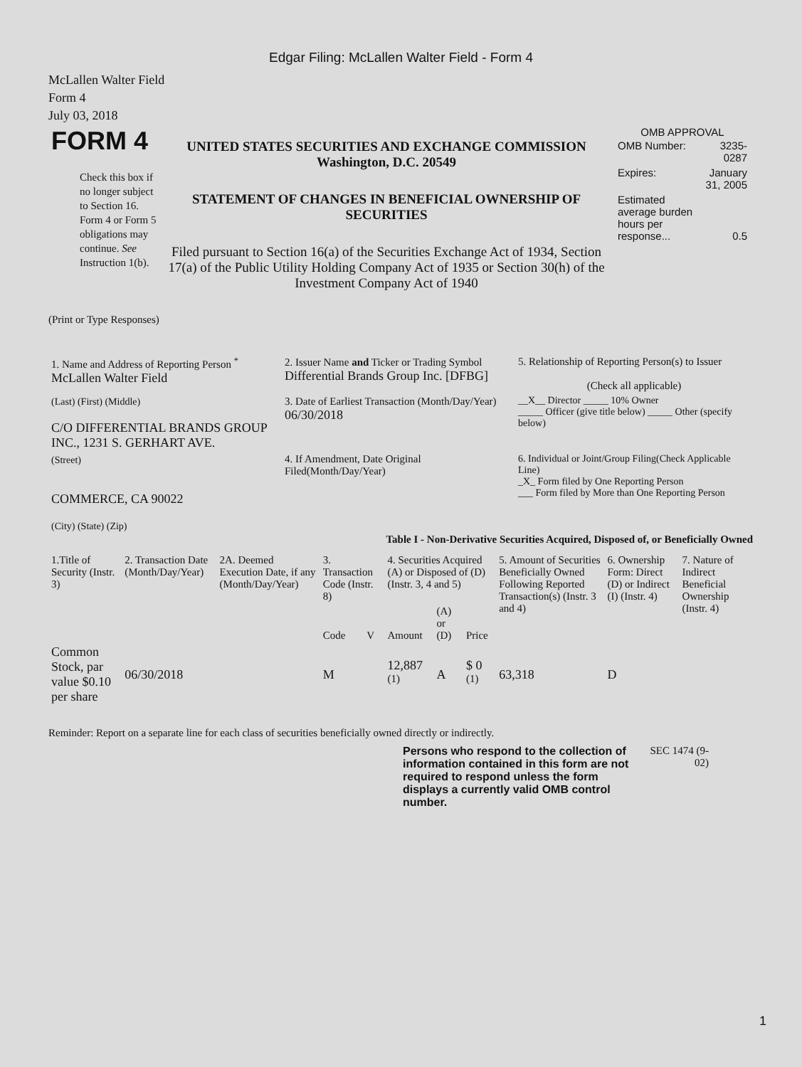Edgar Filing: McLallen Walter Field - Form 4
McLallen Walter Field
Form 4
July 03, 2018
| FORM 4 Check this box if no longer subject to Section 16. Form 4 or Form 5 obligations may continue. See Instruction 1(b). | UNITED STATES SECURITIES AND EXCHANGE COMMISSION Washington, D.C. 20549 STATEMENT OF CHANGES IN BENEFICIAL OWNERSHIP OF SECURITIES Filed pursuant to Section 16(a) of the Securities Exchange Act of 1934, Section 17(a) of the Public Utility Holding Company Act of 1935 or Section 30(h) of the Investment Company Act of 1940 | OMB APPROVAL / OMB Number: / 3235-0287 / / Expires: / January 31, 2005 / / Estimated average burden hours per response... / 0.5 / |
(Print or Type Responses)
| 1. Name and Address of Reporting Person <sup>*</sup> McLallen Walter Field | 2. Issuer Name and Ticker or Trading Symbol Differential Brands Group Inc. [DFBG] | 5. Relationship of Reporting Person(s) to Issuer (Check all applicable) |
| (Last) (First) (Middle) C/O DIFFERENTIAL BRANDS GROUP INC., 1231 S. GERHART AVE. | 3. Date of Earliest Transaction (Month/Day/Year) 06/30/2018 | __X__ Director _____ 10% Owner _____ Officer (give title below) _____ Other (specify below) |
| (Street) COMMERCE, CA 90022 (City) (State) (Zip) | 4. If Amendment, Date Original Filed(Month/Day/Year) | 6. Individual or Joint/Group Filing(Check Applicable Line) _X_ Form filed by One Reporting Person ___ Form filed by More than One Reporting Person |
Table I - Non-Derivative Securities Acquired, Disposed of, or Beneficially Owned
| 1.Title of Security (Instr. 3) | 2. Transaction Date (Month/Day/Year) | 2A. Deemed Execution Date, if any (Month/Day/Year) | 3. Transaction Code (Instr. 8) | | 4. Securities Acquired (A) or Disposed of (D) (Instr. 3, 4 and 5) | | | 5. Amount of Securities Beneficially Owned Following Reported Transaction(s) (Instr. 3 and 4) | 6. Ownership Form: Direct (D) or Indirect (I) (Instr. 4) | 7. Nature of Indirect Beneficial Ownership (Instr. 4) |
| --- | --- | --- | --- | --- | --- | --- | --- | --- | --- | --- |
| | | | Code | V | Amount | (A) or (D) | Price | | | |
| Common Stock, par value $0.10 per share | 06/30/2018 | | M | | 12,887 <sup>(1)</sup> | A | $ 0 <sup>(1)</sup> | 63,318 | D | |
Reminder: Report on a separate line for each class of securities beneficially owned directly or indirectly.
Persons who respond to the collection of information contained in this form are not required to respond unless the form displays a currently valid OMB control number.
SEC 1474 (9-02)
1